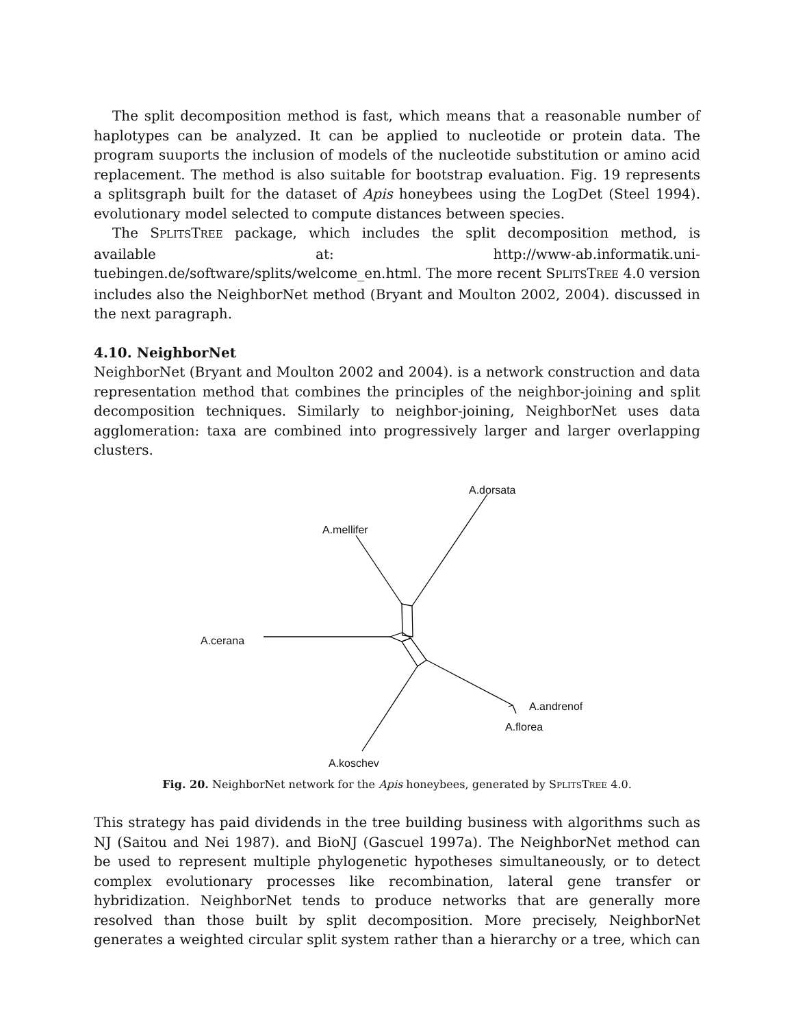The split decomposition method is fast, which means that a reasonable number of haplotypes can be analyzed. It can be applied to nucleotide or protein data. The program suuports the inclusion of models of the nucleotide substitution or amino acid replacement. The method is also suitable for bootstrap evaluation. Fig. 19 represents a splitsgraph built for the dataset of Apis honeybees using the LogDet (Steel 1994). evolutionary model selected to compute distances between species.
The SPLITSTREE package, which includes the split decomposition method, is available at: http://www-ab.informatik.uni-tuebingen.de/software/splits/welcome_en.html. The more recent SPLITSTREE 4.0 version includes also the NeighborNet method (Bryant and Moulton 2002, 2004). discussed in the next paragraph.
4.10. NeighborNet
NeighborNet (Bryant and Moulton 2002 and 2004). is a network construction and data representation method that combines the principles of the neighbor-joining and split decomposition techniques. Similarly to neighbor-joining, NeighborNet uses data agglomeration: taxa are combined into progressively larger and larger overlapping clusters.
A.dorsata
A.mellifer
A.cerana
A.andrenof
A.florea
A.koschev
Fig. 20. NeighborNet network for the Apis honeybees, generated by SPLITSTREE 4.0.
This strategy has paid dividends in the tree building business with algorithms such as NJ (Saitou and Nei 1987). and BioNJ (Gascuel 1997a). The NeighborNet method can be used to represent multiple phylogenetic hypotheses simultaneously, or to detect complex evolutionary processes like recombination, lateral gene transfer or hybridization. NeighborNet tends to produce networks that are generally more resolved than those built by split decomposition. More precisely, NeighborNet generates a weighted circular split system rather than a hierarchy or a tree, which can